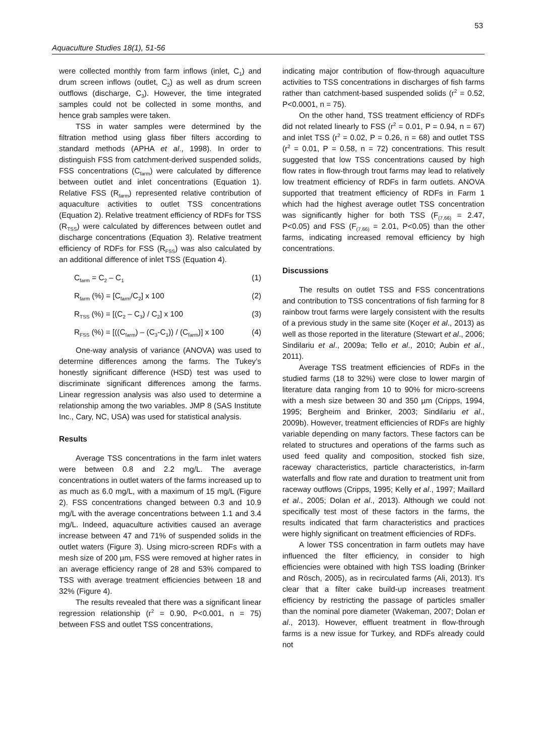53
Aquaculture Studies 18(1), 51-56
were collected monthly from farm inflows (inlet, C<sub>1</sub>) and drum screen inflows (outlet, C<sub>2</sub>) as well as drum screen outflows (discharge, C<sub>3</sub>). However, the time integrated samples could not be collected in some months, and hence grab samples were taken.
TSS in water samples were determined by the filtration method using glass fiber filters according to standard methods (APHA et al., 1998). In order to distinguish FSS from catchment-derived suspended solids, FSS concentrations (C<sub>farm</sub>) were calculated by difference between outlet and inlet concentrations (Equation 1). Relative FSS (R<sub>farm</sub>) represented relative contribution of aquaculture activities to outlet TSS concentrations (Equation 2). Relative treatment efficiency of RDFs for TSS (R<sub>TSS</sub>) were calculated by differences between outlet and discharge concentrations (Equation 3). Relative treatment efficiency of RDFs for FSS (R<sub>FSS</sub>) was also calculated by an additional difference of inlet TSS (Equation 4).
C<sub>farm</sub> = C<sub>2</sub> – C<sub>1</sub> (1)
R<sub>farm</sub> (%) = [C<sub>farm</sub>/C<sub>2</sub>] x 100 (2)
R<sub>TSS</sub> (%) = [(C<sub>2</sub> – C<sub>3</sub>) / C<sub>2</sub>] x 100 (3)
R<sub>FSS</sub> (%) = [((C<sub>farm</sub>) – (C<sub>3</sub>-C<sub>1</sub>)) / (C<sub>farm</sub>)] x 100 (4)
One-way analysis of variance (ANOVA) was used to determine differences among the farms. The Tukey’s honestly significant difference (HSD) test was used to discriminate significant differences among the farms. Linear regression analysis was also used to determine a relationship among the two variables. JMP 8 (SAS Institute Inc., Cary, NC, USA) was used for statistical analysis.
Results
Average TSS concentrations in the farm inlet waters were between 0.8 and 2.2 mg/L. The average concentrations in outlet waters of the farms increased up to as much as 6.0 mg/L, with a maximum of 15 mg/L (Figure 2). FSS concentrations changed between 0.3 and 10.9 mg/L with the average concentrations between 1.1 and 3.4 mg/L. Indeed, aquaculture activities caused an average increase between 47 and 71% of suspended solids in the outlet waters (Figure 3). Using micro-screen RDFs with a mesh size of 200 µm, FSS were removed at higher rates in an average efficiency range of 28 and 53% compared to TSS with average treatment efficiencies between 18 and 32% (Figure 4).
The results revealed that there was a significant linear regression relationship (r<sup>2</sup> = 0.90, P<0.001, n = 75) between FSS and outlet TSS concentrations,
indicating major contribution of flow-through aquaculture activities to TSS concentrations in discharges of fish farms rather than catchment-based suspended solids (r<sup>2</sup> = 0.52, P<0.0001, n = 75).
On the other hand, TSS treatment efficiency of RDFs did not related linearly to FSS (r<sup>2</sup> = 0.01, P = 0.94, n = 67) and inlet TSS (r<sup>2</sup> = 0.02, P = 0.26, n = 68) and outlet TSS (r<sup>2</sup> = 0.01, P = 0.58, n = 72) concentrations. This result suggested that low TSS concentrations caused by high flow rates in flow-through trout farms may lead to relatively low treatment efficiency of RDFs in farm outlets. ANOVA supported that treatment efficiency of RDFs in Farm 1 which had the highest average outlet TSS concentration was significantly higher for both TSS (F<sub>(7,66)</sub> = 2.47, P<0.05) and FSS (F<sub>(7,66)</sub> = 2.01, P<0.05) than the other farms, indicating increased removal efficiency by high concentrations.
Discussions
The results on outlet TSS and FSS concentrations and contribution to TSS concentrations of fish farming for 8 rainbow trout farms were largely consistent with the results of a previous study in the same site (Koçer et al., 2013) as well as those reported in the literature (Stewart et al., 2006; Sindilariu et al., 2009a; Tello et al., 2010; Aubin et al., 2011).
Average TSS treatment efficiencies of RDFs in the studied farms (18 to 32%) were close to lower margin of literature data ranging from 10 to 90% for micro-screens with a mesh size between 30 and 350 µm (Cripps, 1994, 1995; Bergheim and Brinker, 2003; Sindilariu et al., 2009b). However, treatment efficiencies of RDFs are highly variable depending on many factors. These factors can be related to structures and operations of the farms such as used feed quality and composition, stocked fish size, raceway characteristics, particle characteristics, in-farm waterfalls and flow rate and duration to treatment unit from raceway outflows (Cripps, 1995; Kelly et al., 1997; Maillard et al., 2005; Dolan et al., 2013). Although we could not specifically test most of these factors in the farms, the results indicated that farm characteristics and practices were highly significant on treatment efficiencies of RDFs.
A lower TSS concentration in farm outlets may have influenced the filter efficiency, in consider to high efficiencies were obtained with high TSS loading (Brinker and Rösch, 2005), as in recirculated farms (Ali, 2013). It’s clear that a filter cake build-up increases treatment efficiency by restricting the passage of particles smaller than the nominal pore diameter (Wakeman, 2007; Dolan et al., 2013). However, effluent treatment in flow-through farms is a new issue for Turkey, and RDFs already could not